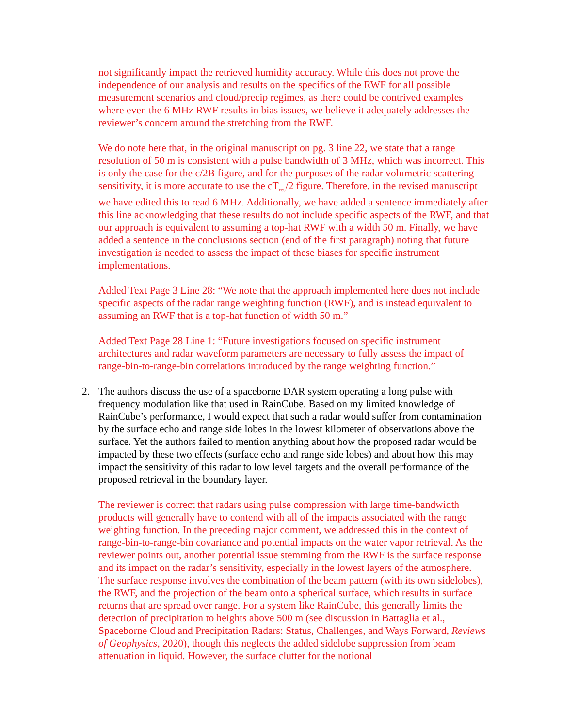not significantly impact the retrieved humidity accuracy. While this does not prove the independence of our analysis and results on the specifics of the RWF for all possible measurement scenarios and cloud/precip regimes, as there could be contrived examples where even the 6 MHz RWF results in bias issues, we believe it adequately addresses the reviewer’s concern around the stretching from the RWF.
We do note here that, in the original manuscript on pg. 3 line 22, we state that a range resolution of 50 m is consistent with a pulse bandwidth of 3 MHz, which was incorrect. This is only the case for the c/2B figure, and for the purposes of the radar volumetric scattering sensitivity, it is more accurate to use the cT<sub>res</sub>/2 figure. Therefore, in the revised manuscript we have edited this to read 6 MHz. Additionally, we have added a sentence immediately after this line acknowledging that these results do not include specific aspects of the RWF, and that our approach is equivalent to assuming a top-hat RWF with a width 50 m. Finally, we have added a sentence in the conclusions section (end of the first paragraph) noting that future investigation is needed to assess the impact of these biases for specific instrument implementations.
Added Text Page 3 Line 28: “We note that the approach implemented here does not include specific aspects of the radar range weighting function (RWF), and is instead equivalent to assuming an RWF that is a top-hat function of width 50 m.”
Added Text Page 28 Line 1: “Future investigations focused on specific instrument architectures and radar waveform parameters are necessary to fully assess the impact of range-bin-to-range-bin correlations introduced by the range weighting function.”
2. The authors discuss the use of a spaceborne DAR system operating a long pulse with frequency modulation like that used in RainCube. Based on my limited knowledge of RainCube’s performance, I would expect that such a radar would suffer from contamination by the surface echo and range side lobes in the lowest kilometer of observations above the surface. Yet the authors failed to mention anything about how the proposed radar would be impacted by these two effects (surface echo and range side lobes) and about how this may impact the sensitivity of this radar to low level targets and the overall performance of the proposed retrieval in the boundary layer.
The reviewer is correct that radars using pulse compression with large time-bandwidth products will generally have to contend with all of the impacts associated with the range weighting function. In the preceding major comment, we addressed this in the context of range-bin-to-range-bin covariance and potential impacts on the water vapor retrieval. As the reviewer points out, another potential issue stemming from the RWF is the surface response and its impact on the radar’s sensitivity, especially in the lowest layers of the atmosphere. The surface response involves the combination of the beam pattern (with its own sidelobes), the RWF, and the projection of the beam onto a spherical surface, which results in surface returns that are spread over range. For a system like RainCube, this generally limits the detection of precipitation to heights above 500 m (see discussion in Battaglia et al., Spaceborne Cloud and Precipitation Radars: Status, Challenges, and Ways Forward, Reviews of Geophysics, 2020), though this neglects the added sidelobe suppression from beam attenuation in liquid. However, the surface clutter for the notional